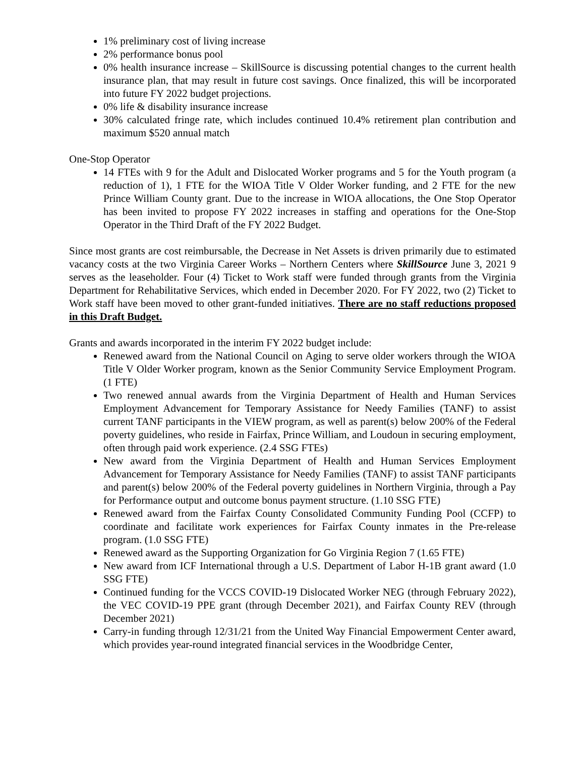1% preliminary cost of living increase
2% performance bonus pool
0% health insurance increase – SkillSource is discussing potential changes to the current health insurance plan, that may result in future cost savings. Once finalized, this will be incorporated into future FY 2022 budget projections.
0% life & disability insurance increase
30% calculated fringe rate, which includes continued 10.4% retirement plan contribution and maximum $520 annual match
One-Stop Operator
14 FTEs with 9 for the Adult and Dislocated Worker programs and 5 for the Youth program (a reduction of 1), 1 FTE for the WIOA Title V Older Worker funding, and 2 FTE for the new Prince William County grant. Due to the increase in WIOA allocations, the One Stop Operator has been invited to propose FY 2022 increases in staffing and operations for the One-Stop Operator in the Third Draft of the FY 2022 Budget.
Since most grants are cost reimbursable, the Decrease in Net Assets is driven primarily due to estimated vacancy costs at the two Virginia Career Works – Northern Centers where SkillSource June 3, 2021 9 serves as the leaseholder. Four (4) Ticket to Work staff were funded through grants from the Virginia Department for Rehabilitative Services, which ended in December 2020. For FY 2022, two (2) Ticket to Work staff have been moved to other grant-funded initiatives. There are no staff reductions proposed in this Draft Budget.
Grants and awards incorporated in the interim FY 2022 budget include:
Renewed award from the National Council on Aging to serve older workers through the WIOA Title V Older Worker program, known as the Senior Community Service Employment Program. (1 FTE)
Two renewed annual awards from the Virginia Department of Health and Human Services Employment Advancement for Temporary Assistance for Needy Families (TANF) to assist current TANF participants in the VIEW program, as well as parent(s) below 200% of the Federal poverty guidelines, who reside in Fairfax, Prince William, and Loudoun in securing employment, often through paid work experience. (2.4 SSG FTEs)
New award from the Virginia Department of Health and Human Services Employment Advancement for Temporary Assistance for Needy Families (TANF) to assist TANF participants and parent(s) below 200% of the Federal poverty guidelines in Northern Virginia, through a Pay for Performance output and outcome bonus payment structure. (1.10 SSG FTE)
Renewed award from the Fairfax County Consolidated Community Funding Pool (CCFP) to coordinate and facilitate work experiences for Fairfax County inmates in the Pre-release program. (1.0 SSG FTE)
Renewed award as the Supporting Organization for Go Virginia Region 7 (1.65 FTE)
New award from ICF International through a U.S. Department of Labor H-1B grant award (1.0 SSG FTE)
Continued funding for the VCCS COVID-19 Dislocated Worker NEG (through February 2022), the VEC COVID-19 PPE grant (through December 2021), and Fairfax County REV (through December 2021)
Carry-in funding through 12/31/21 from the United Way Financial Empowerment Center award, which provides year-round integrated financial services in the Woodbridge Center,